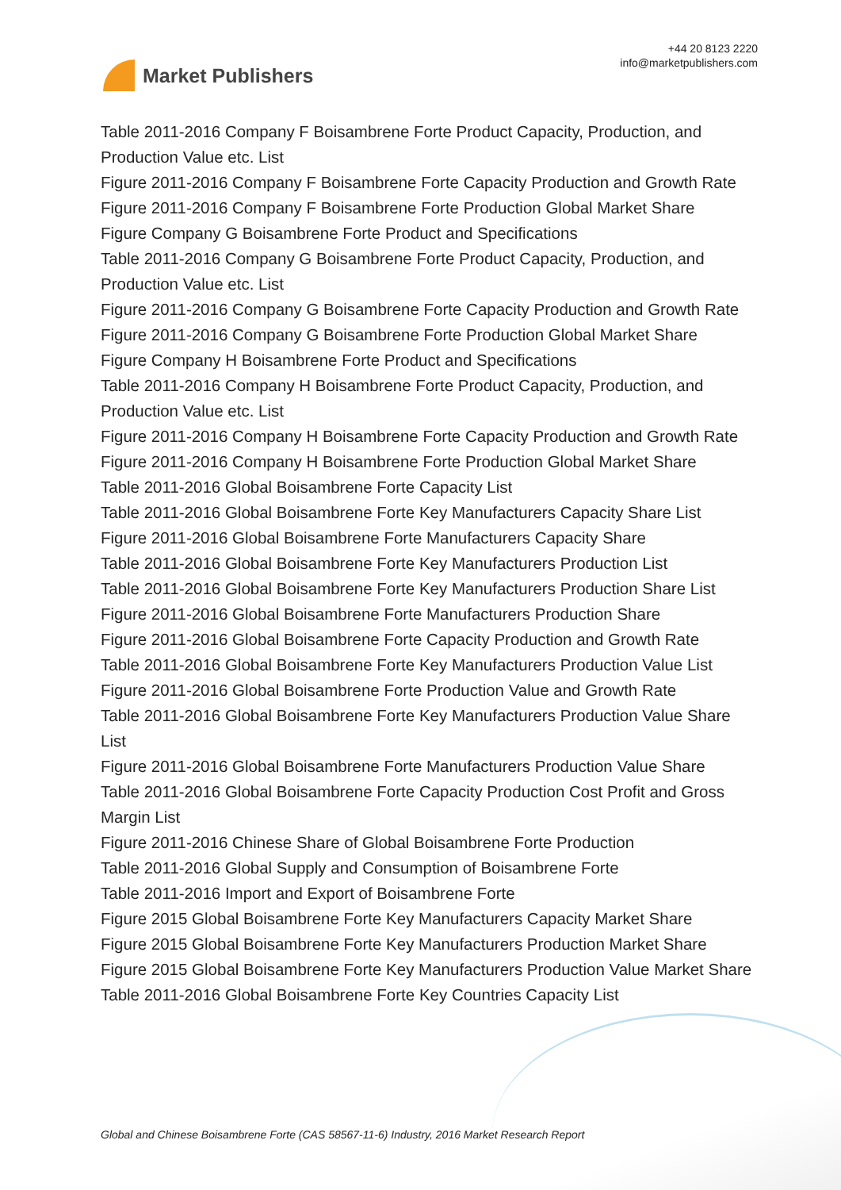Market Publishers
+44 20 8123 2220
info@marketpublishers.com
Table 2011-2016 Company F Boisambrene Forte Product Capacity, Production, and Production Value etc. List
Figure 2011-2016 Company F Boisambrene Forte Capacity Production and Growth Rate
Figure 2011-2016 Company F Boisambrene Forte Production Global Market Share
Figure Company G Boisambrene Forte Product and Specifications
Table 2011-2016 Company G Boisambrene Forte Product Capacity, Production, and Production Value etc. List
Figure 2011-2016 Company G Boisambrene Forte Capacity Production and Growth Rate
Figure 2011-2016 Company G Boisambrene Forte Production Global Market Share
Figure Company H Boisambrene Forte Product and Specifications
Table 2011-2016 Company H Boisambrene Forte Product Capacity, Production, and Production Value etc. List
Figure 2011-2016 Company H Boisambrene Forte Capacity Production and Growth Rate
Figure 2011-2016 Company H Boisambrene Forte Production Global Market Share
Table 2011-2016 Global Boisambrene Forte Capacity List
Table 2011-2016 Global Boisambrene Forte Key Manufacturers Capacity Share List
Figure 2011-2016 Global Boisambrene Forte Manufacturers Capacity Share
Table 2011-2016 Global Boisambrene Forte Key Manufacturers Production List
Table 2011-2016 Global Boisambrene Forte Key Manufacturers Production Share List
Figure 2011-2016 Global Boisambrene Forte Manufacturers Production Share
Figure 2011-2016 Global Boisambrene Forte Capacity Production and Growth Rate
Table 2011-2016 Global Boisambrene Forte Key Manufacturers Production Value List
Figure 2011-2016 Global Boisambrene Forte Production Value and Growth Rate
Table 2011-2016 Global Boisambrene Forte Key Manufacturers Production Value Share List
Figure 2011-2016 Global Boisambrene Forte Manufacturers Production Value Share
Table 2011-2016 Global Boisambrene Forte Capacity Production Cost Profit and Gross Margin List
Figure 2011-2016 Chinese Share of Global Boisambrene Forte Production
Table 2011-2016 Global Supply and Consumption of Boisambrene Forte
Table 2011-2016 Import and Export of Boisambrene Forte
Figure 2015 Global Boisambrene Forte Key Manufacturers Capacity Market Share
Figure 2015 Global Boisambrene Forte Key Manufacturers Production Market Share
Figure 2015 Global Boisambrene Forte Key Manufacturers Production Value Market Share
Table 2011-2016 Global Boisambrene Forte Key Countries Capacity List
Global and Chinese Boisambrene Forte (CAS 58567-11-6) Industry, 2016 Market Research Report